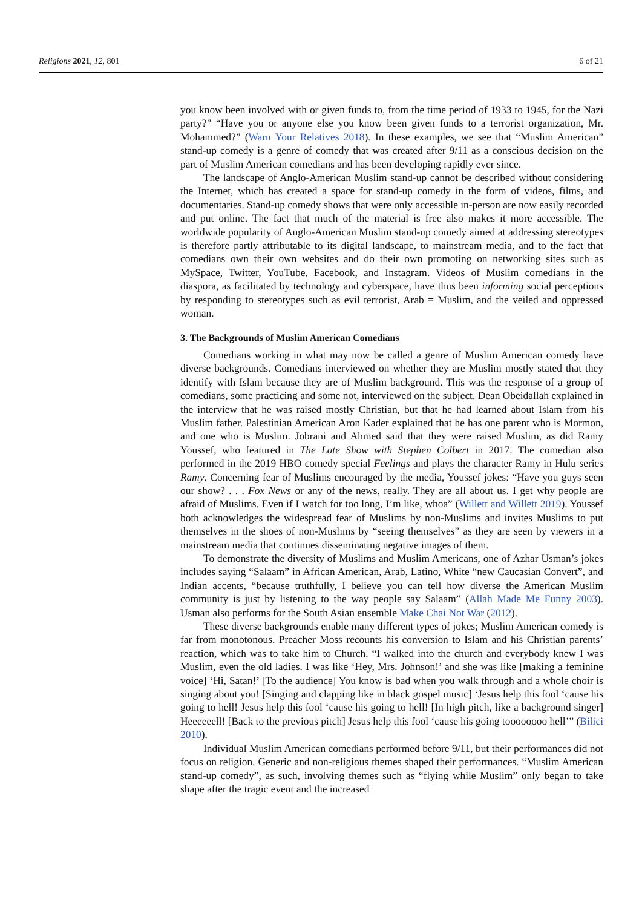Religions 2021, 12, 801 6 of 21
you know been involved with or given funds to, from the time period of 1933 to 1945, for the Nazi party?” “Have you or anyone else you know been given funds to a terrorist organization, Mr. Mohammed?” (Warn Your Relatives 2018). In these examples, we see that “Muslim American” stand-up comedy is a genre of comedy that was created after 9/11 as a conscious decision on the part of Muslim American comedians and has been developing rapidly ever since.
The landscape of Anglo-American Muslim stand-up cannot be described without considering the Internet, which has created a space for stand-up comedy in the form of videos, films, and documentaries. Stand-up comedy shows that were only accessible in-person are now easily recorded and put online. The fact that much of the material is free also makes it more accessible. The worldwide popularity of Anglo-American Muslim stand-up comedy aimed at addressing stereotypes is therefore partly attributable to its digital landscape, to mainstream media, and to the fact that comedians own their own websites and do their own promoting on networking sites such as MySpace, Twitter, YouTube, Facebook, and Instagram. Videos of Muslim comedians in the diaspora, as facilitated by technology and cyberspace, have thus been informing social perceptions by responding to stereotypes such as evil terrorist, Arab = Muslim, and the veiled and oppressed woman.
3. The Backgrounds of Muslim American Comedians
Comedians working in what may now be called a genre of Muslim American comedy have diverse backgrounds. Comedians interviewed on whether they are Muslim mostly stated that they identify with Islam because they are of Muslim background. This was the response of a group of comedians, some practicing and some not, interviewed on the subject. Dean Obeidallah explained in the interview that he was raised mostly Christian, but that he had learned about Islam from his Muslim father. Palestinian American Aron Kader explained that he has one parent who is Mormon, and one who is Muslim. Jobrani and Ahmed said that they were raised Muslim, as did Ramy Youssef, who featured in The Late Show with Stephen Colbert in 2017. The comedian also performed in the 2019 HBO comedy special Feelings and plays the character Ramy in Hulu series Ramy. Concerning fear of Muslims encouraged by the media, Youssef jokes: “Have you guys seen our show? . . . Fox News or any of the news, really. They are all about us. I get why people are afraid of Muslims. Even if I watch for too long, I’m like, whoa” (Willett and Willett 2019). Youssef both acknowledges the widespread fear of Muslims by non-Muslims and invites Muslims to put themselves in the shoes of non-Muslims by “seeing themselves” as they are seen by viewers in a mainstream media that continues disseminating negative images of them.
To demonstrate the diversity of Muslims and Muslim Americans, one of Azhar Usman’s jokes includes saying “Salaam” in African American, Arab, Latino, White “new Caucasian Convert”, and Indian accents, “because truthfully, I believe you can tell how diverse the American Muslim community is just by listening to the way people say Salaam” (Allah Made Me Funny 2003). Usman also performs for the South Asian ensemble Make Chai Not War (2012).
These diverse backgrounds enable many different types of jokes; Muslim American comedy is far from monotonous. Preacher Moss recounts his conversion to Islam and his Christian parents’ reaction, which was to take him to Church. “I walked into the church and everybody knew I was Muslim, even the old ladies. I was like ‘Hey, Mrs. Johnson!’ and she was like [making a feminine voice] ‘Hi, Satan!’ [To the audience] You know is bad when you walk through and a whole choir is singing about you! [Singing and clapping like in black gospel music] ‘Jesus help this fool ‘cause his going to hell! Jesus help this fool ‘cause his going to hell! [In high pitch, like a background singer] Heeeeeell! [Back to the previous pitch] Jesus help this fool ‘cause his going toooooooo hell’” (Bilici 2010).
Individual Muslim American comedians performed before 9/11, but their performances did not focus on religion. Generic and non-religious themes shaped their performances. “Muslim American stand-up comedy”, as such, involving themes such as “flying while Muslim” only began to take shape after the tragic event and the increased